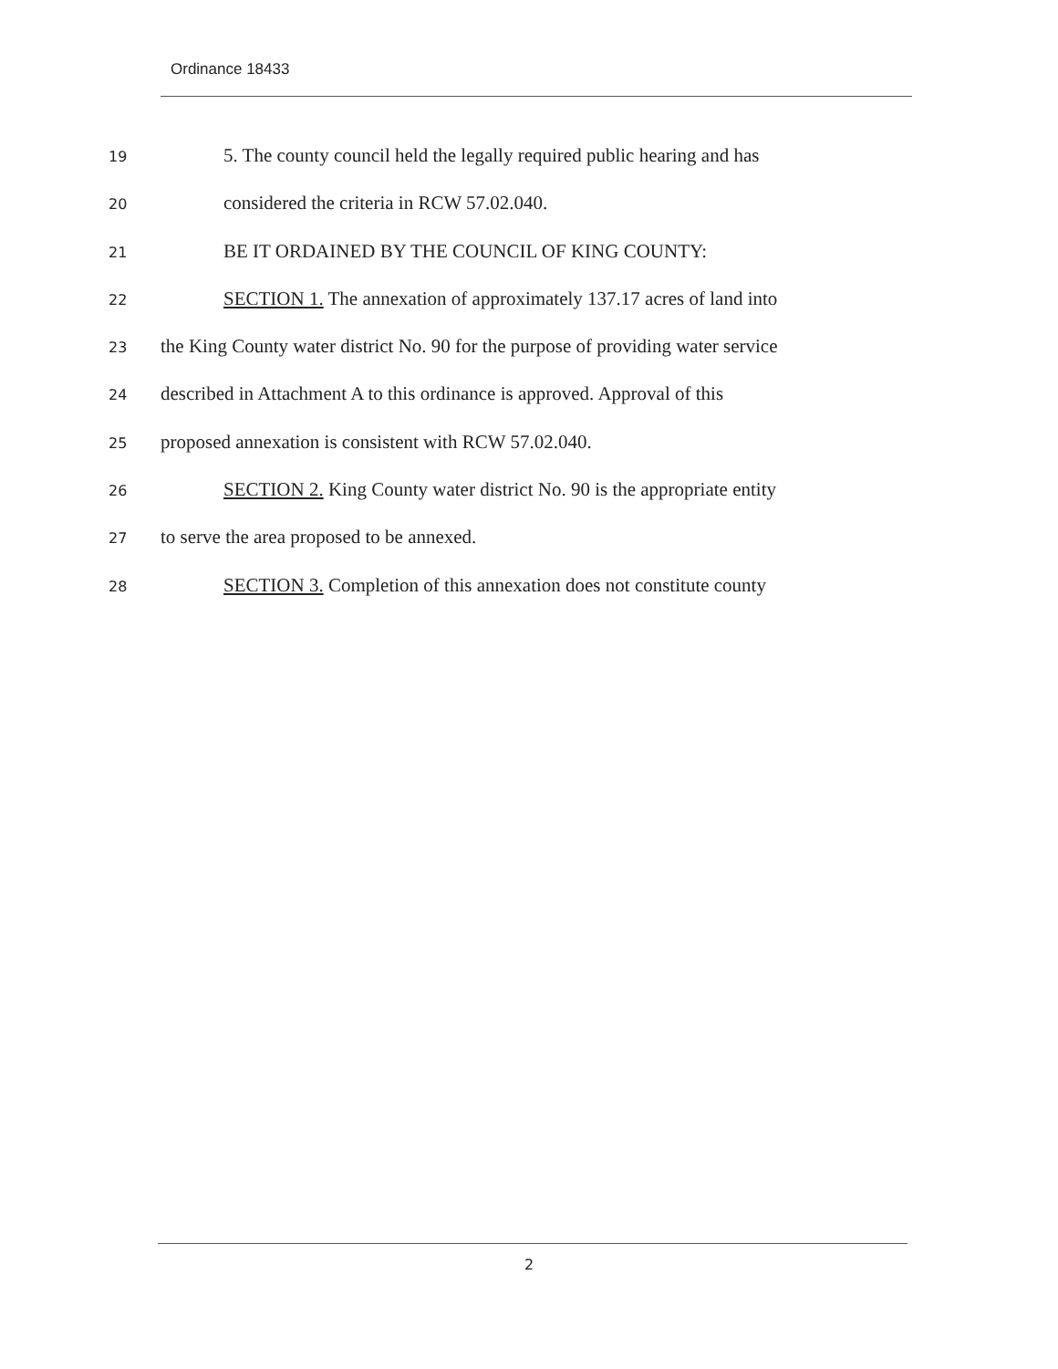Ordinance 18433
19 5. The county council held the legally required public hearing and has
20 considered the criteria in RCW 57.02.040.
21 BE IT ORDAINED BY THE COUNCIL OF KING COUNTY:
22 SECTION 1. The annexation of approximately 137.17 acres of land into
23 the King County water district No. 90 for the purpose of providing water service
24 described in Attachment A to this ordinance is approved. Approval of this
25 proposed annexation is consistent with RCW 57.02.040.
26 SECTION 2. King County water district No. 90 is the appropriate entity
27 to serve the area proposed to be annexed.
28 SECTION 3. Completion of this annexation does not constitute county
2